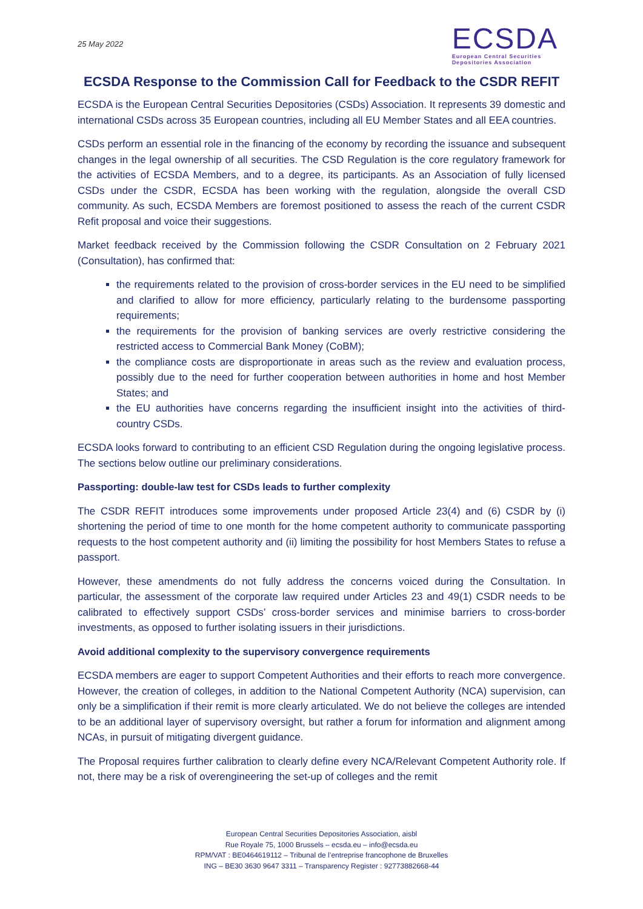25 May 2022
ECSDA
European Central Securities
Depositories Association
ECSDA Response to the Commission Call for Feedback to the CSDR REFIT
ECSDA is the European Central Securities Depositories (CSDs) Association. It represents 39 domestic and international CSDs across 35 European countries, including all EU Member States and all EEA countries.
CSDs perform an essential role in the financing of the economy by recording the issuance and subsequent changes in the legal ownership of all securities. The CSD Regulation is the core regulatory framework for the activities of ECSDA Members, and to a degree, its participants. As an Association of fully licensed CSDs under the CSDR, ECSDA has been working with the regulation, alongside the overall CSD community. As such, ECSDA Members are foremost positioned to assess the reach of the current CSDR Refit proposal and voice their suggestions.
Market feedback received by the Commission following the CSDR Consultation on 2 February 2021 (Consultation), has confirmed that:
the requirements related to the provision of cross-border services in the EU need to be simplified and clarified to allow for more efficiency, particularly relating to the burdensome passporting requirements;
the requirements for the provision of banking services are overly restrictive considering the restricted access to Commercial Bank Money (CoBM);
the compliance costs are disproportionate in areas such as the review and evaluation process, possibly due to the need for further cooperation between authorities in home and host Member States; and
the EU authorities have concerns regarding the insufficient insight into the activities of third-country CSDs.
ECSDA looks forward to contributing to an efficient CSD Regulation during the ongoing legislative process. The sections below outline our preliminary considerations.
Passporting: double-law test for CSDs leads to further complexity
The CSDR REFIT introduces some improvements under proposed Article 23(4) and (6) CSDR by (i) shortening the period of time to one month for the home competent authority to communicate passporting requests to the host competent authority and (ii) limiting the possibility for host Members States to refuse a passport.
However, these amendments do not fully address the concerns voiced during the Consultation. In particular, the assessment of the corporate law required under Articles 23 and 49(1) CSDR needs to be calibrated to effectively support CSDs’ cross-border services and minimise barriers to cross-border investments, as opposed to further isolating issuers in their jurisdictions.
Avoid additional complexity to the supervisory convergence requirements
ECSDA members are eager to support Competent Authorities and their efforts to reach more convergence. However, the creation of colleges, in addition to the National Competent Authority (NCA) supervision, can only be a simplification if their remit is more clearly articulated. We do not believe the colleges are intended to be an additional layer of supervisory oversight, but rather a forum for information and alignment among NCAs, in pursuit of mitigating divergent guidance.
The Proposal requires further calibration to clearly define every NCA/Relevant Competent Authority role. If not, there may be a risk of overengineering the set-up of colleges and the remit
European Central Securities Depositories Association, aisbl
Rue Royale 75, 1000 Brussels – ecsda.eu – info@ecsda.eu
RPM/VAT : BE0464619112 – Tribunal de l’entreprise francophone de Bruxelles
ING – BE30 3630 9647 3311 – Transparency Register : 92773882668-44